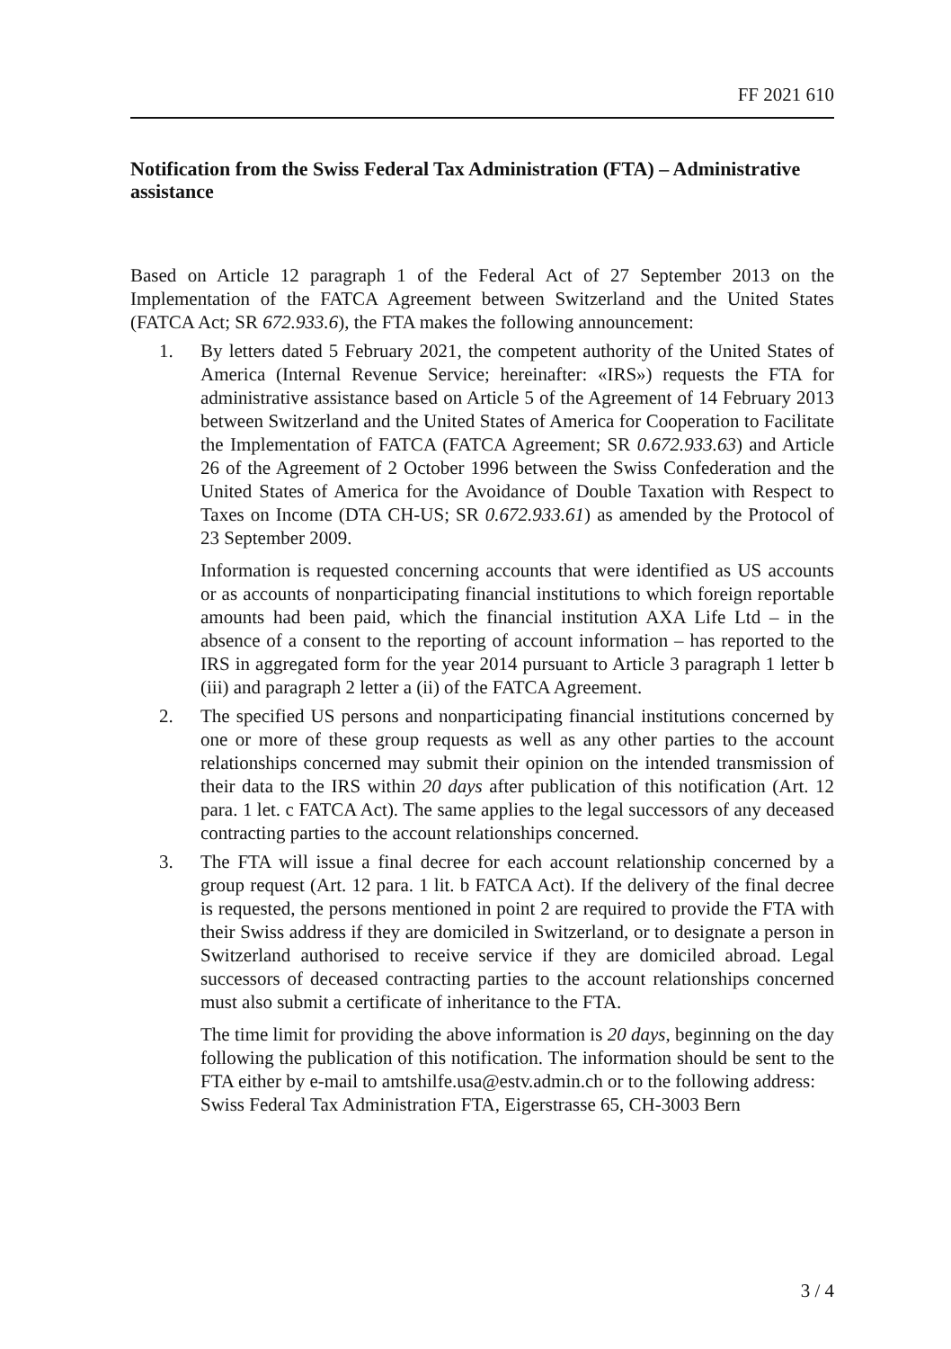FF 2021 610
Notification from the Swiss Federal Tax Administration (FTA) – Administrative assistance
Based on Article 12 paragraph 1 of the Federal Act of 27 September 2013 on the Implementation of the FATCA Agreement between Switzerland and the United States (FATCA Act; SR 672.933.6), the FTA makes the following announcement:
1. By letters dated 5 February 2021, the competent authority of the United States of America (Internal Revenue Service; hereinafter: «IRS») requests the FTA for administrative assistance based on Article 5 of the Agreement of 14 February 2013 between Switzerland and the United States of America for Cooperation to Facilitate the Implementation of FATCA (FATCA Agreement; SR 0.672.933.63) and Article 26 of the Agreement of 2 October 1996 between the Swiss Confederation and the United States of America for the Avoidance of Double Taxation with Respect to Taxes on Income (DTA CH-US; SR 0.672.933.61) as amended by the Protocol of 23 September 2009.
Information is requested concerning accounts that were identified as US accounts or as accounts of nonparticipating financial institutions to which foreign reportable amounts had been paid, which the financial institution AXA Life Ltd – in the absence of a consent to the reporting of account information – has reported to the IRS in aggregated form for the year 2014 pursuant to Article 3 paragraph 1 letter b (iii) and paragraph 2 letter a (ii) of the FATCA Agreement.
2. The specified US persons and nonparticipating financial institutions concerned by one or more of these group requests as well as any other parties to the account relationships concerned may submit their opinion on the intended transmission of their data to the IRS within 20 days after publication of this notification (Art. 12 para. 1 let. c FATCA Act). The same applies to the legal successors of any deceased contracting parties to the account relationships concerned.
3. The FTA will issue a final decree for each account relationship concerned by a group request (Art. 12 para. 1 lit. b FATCA Act). If the delivery of the final decree is requested, the persons mentioned in point 2 are required to provide the FTA with their Swiss address if they are domiciled in Switzerland, or to designate a person in Switzerland authorised to receive service if they are domiciled abroad. Legal successors of deceased contracting parties to the account relationships concerned must also submit a certificate of inheritance to the FTA.
The time limit for providing the above information is 20 days, beginning on the day following the publication of this notification. The information should be sent to the FTA either by e-mail to amtshilfe.usa@estv.admin.ch or to the following address:
Swiss Federal Tax Administration FTA, Eigerstrasse 65, CH-3003 Bern
3 / 4